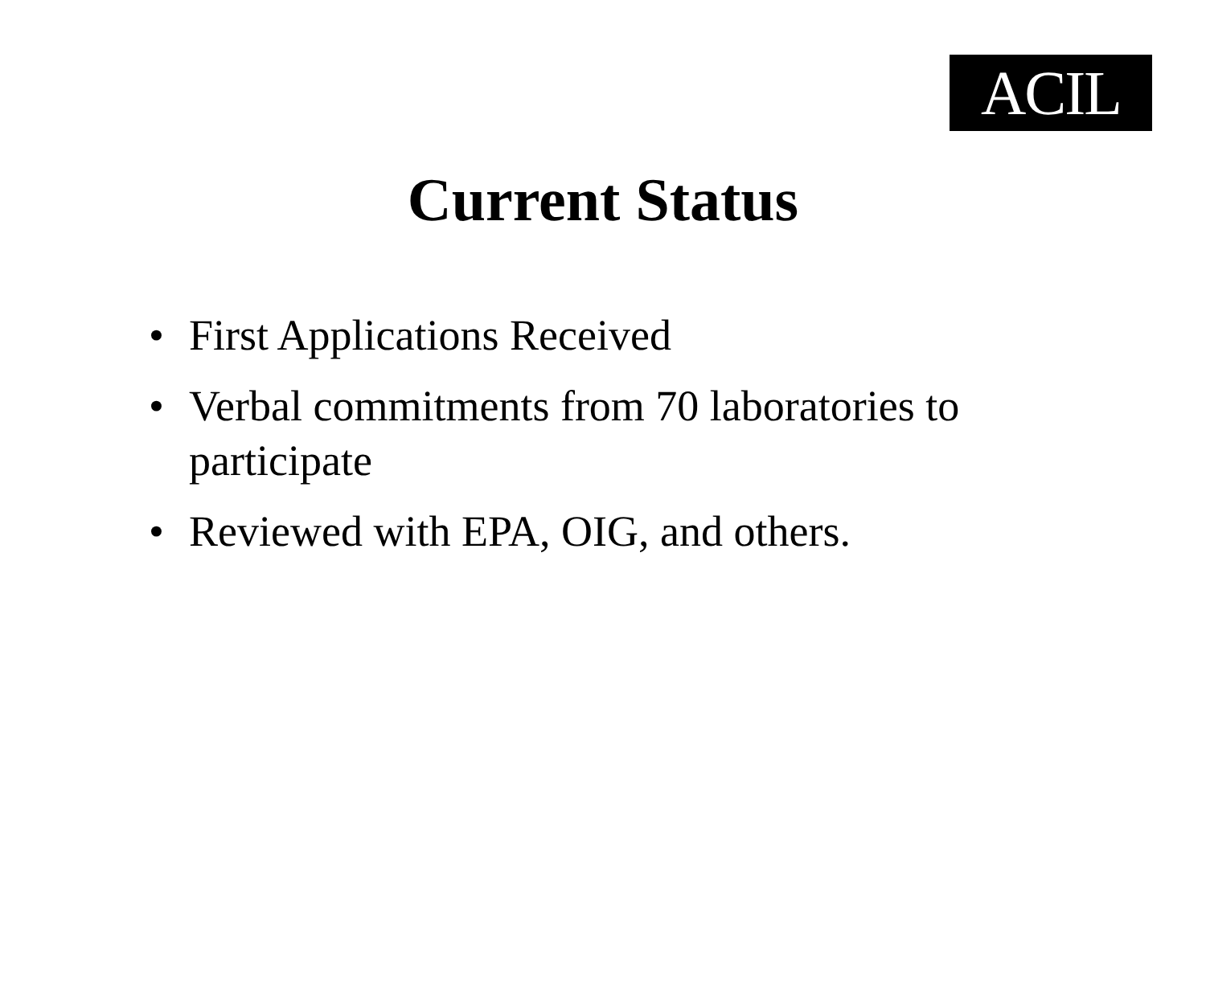ACIL
Current Status
• First Applications Received
• Verbal commitments from 70 laboratories to participate
• Reviewed with EPA, OIG, and others.